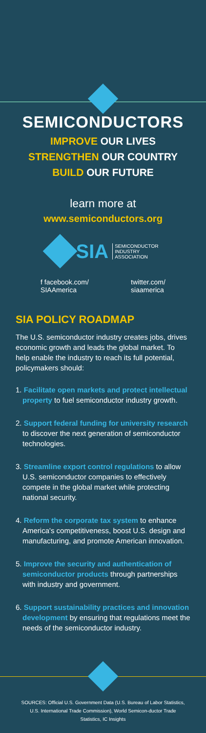SEMICONDUCTORS
IMPROVE OUR LIVES
STRENGTHEN OUR COUNTRY
BUILD OUR FUTURE
learn more at
www.semiconductors.org
SIA SEMICONDUCTOR
INDUSTRY
ASSOCIATION
f facebook.com/
SIAAmerica
twitter.com/
siaamerica
SIA POLICY ROADMAP
The U.S. semiconductor industry creates jobs, drives economic growth and leads the global market. To help enable the industry to reach its full potential, policymakers should:
1. Facilitate open markets and protect intellectual property to fuel semiconductor industry growth.
2. Support federal funding for university research to discover the next generation of semiconductor technologies.
3. Streamline export control regulations to allow U.S. semiconductor companies to effectively compete in the global market while protecting national security.
4. Reform the corporate tax system to enhance America's competitiveness, boost U.S. design and manufacturing, and promote American innovation.
5. Improve the security and authentication of semiconductor products through partnerships with industry and government.
6. Support sustainability practices and innovation development by ensuring that regulations meet the needs of the semiconductor industry.
SOURCES: Official U.S. Government Data (U.S. Bureau of Labor Statistics, U.S. International Trade Commission), World Semicon-ductor Trade Statistics, IC Insights